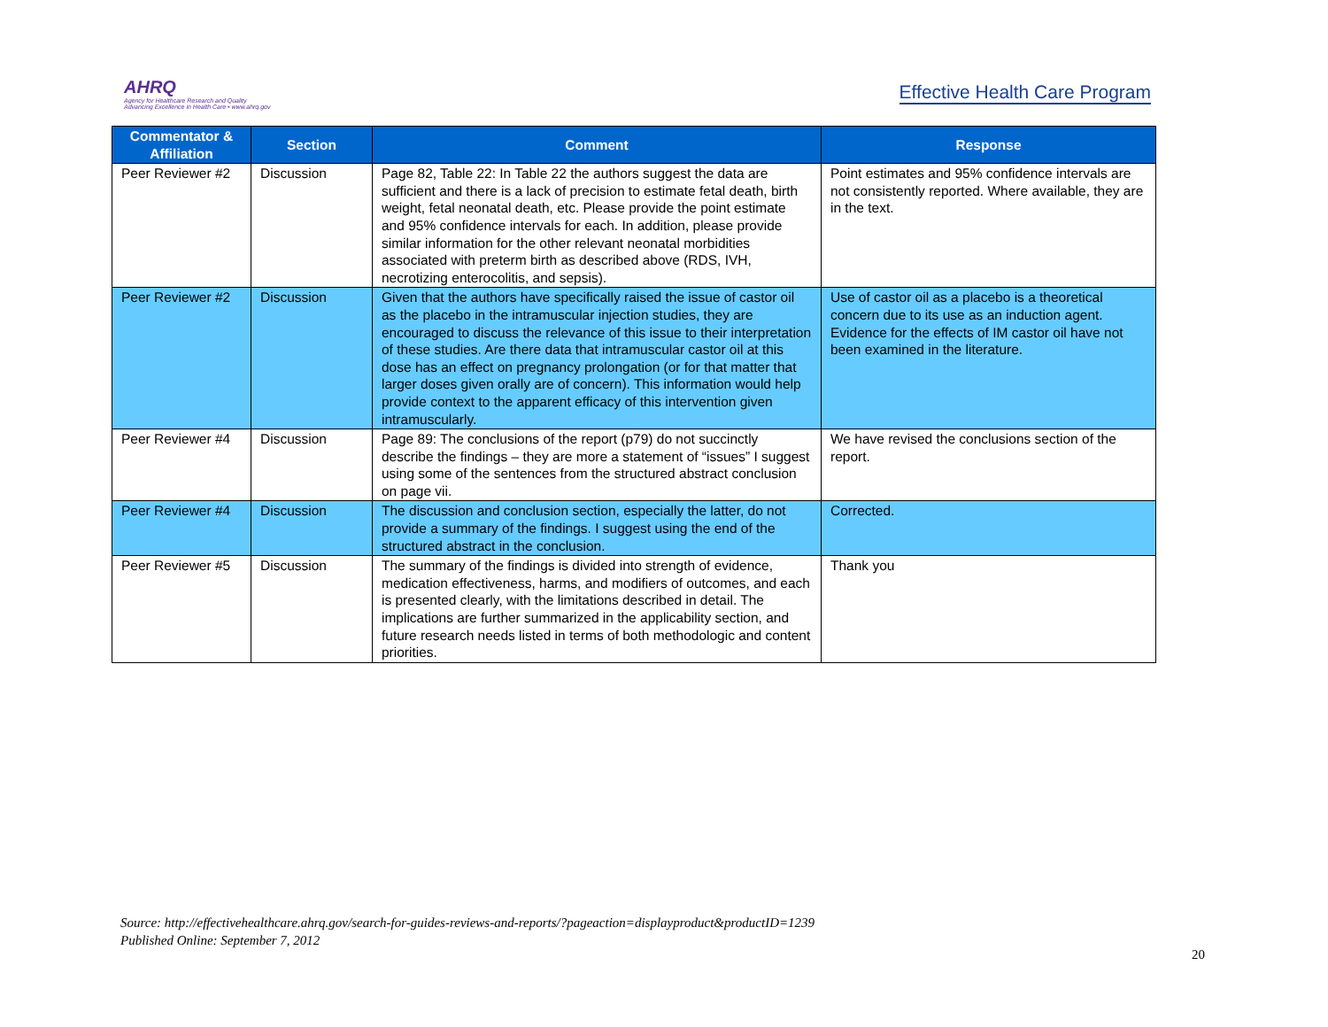AHRQ
Agency for Healthcare Research and Quality
Advancing Excellence in Health Care • www.ahrq.gov
Effective Health Care Program
| Commentator & Affiliation | Section | Comment | Response |
| --- | --- | --- | --- |
| Peer Reviewer #2 | Discussion | Page 82, Table 22: In Table 22 the authors suggest the data are sufficient and there is a lack of precision to estimate fetal death, birth weight, fetal neonatal death, etc. Please provide the point estimate and 95% confidence intervals for each. In addition, please provide similar information for the other relevant neonatal morbidities associated with preterm birth as described above (RDS, IVH, necrotizing enterocolitis, and sepsis). | Point estimates and 95% confidence intervals are not consistently reported. Where available, they are in the text. |
| Peer Reviewer #2 | Discussion | Given that the authors have specifically raised the issue of castor oil as the placebo in the intramuscular injection studies, they are encouraged to discuss the relevance of this issue to their interpretation of these studies. Are there data that intramuscular castor oil at this dose has an effect on pregnancy prolongation (or for that matter that larger doses given orally are of concern). This information would help provide context to the apparent efficacy of this intervention given intramuscularly. | Use of castor oil as a placebo is a theoretical concern due to its use as an induction agent. Evidence for the effects of IM castor oil have not been examined in the literature. |
| Peer Reviewer #4 | Discussion | Page 89: The conclusions of the report (p79) do not succinctly describe the findings – they are more a statement of “issues” I suggest using some of the sentences from the structured abstract conclusion on page vii. | We have revised the conclusions section of the report. |
| Peer Reviewer #4 | Discussion | The discussion and conclusion section, especially the latter, do not provide a summary of the findings. I suggest using the end of the structured abstract in the conclusion. | Corrected. |
| Peer Reviewer #5 | Discussion | The summary of the findings is divided into strength of evidence, medication effectiveness, harms, and modifiers of outcomes, and each is presented clearly, with the limitations described in detail. The implications are further summarized in the applicability section, and future research needs listed in terms of both methodologic and content priorities. | Thank you |
Source: http://effectivehealthcare.ahrq.gov/search-for-guides-reviews-and-reports/?pageaction=displayproduct&productID=1239
Published Online: September 7, 2012
20